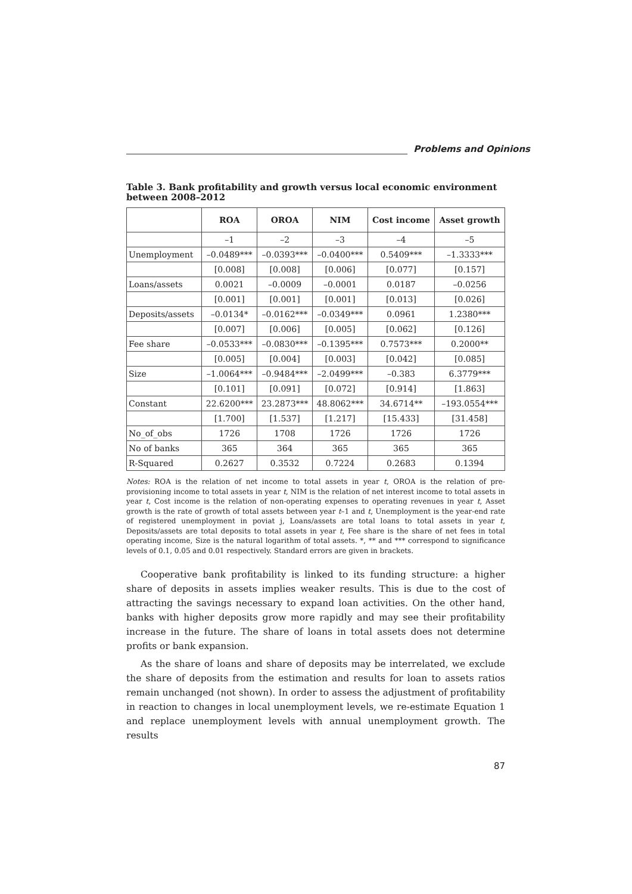Problems and Opinions
Table 3. Bank profitability and growth versus local economic environment between 2008–2012
| | ROA | OROA | NIM | Cost income | Asset growth |
| --- | --- | --- | --- | --- | --- |
| | –1 | –2 | –3 | –4 | –5 |
| Unemployment | –0.0489*** | –0.0393*** | –0.0400*** | 0.5409*** | –1.3333*** |
| | [0.008] | [0.008] | [0.006] | [0.077] | [0.157] |
| Loans/assets | 0.0021 | –0.0009 | –0.0001 | 0.0187 | –0.0256 |
| | [0.001] | [0.001] | [0.001] | [0.013] | [0.026] |
| Deposits/assets | –0.0134* | –0.0162*** | –0.0349*** | 0.0961 | 1.2380*** |
| | [0.007] | [0.006] | [0.005] | [0.062] | [0.126] |
| Fee share | –0.0533*** | –0.0830*** | –0.1395*** | 0.7573*** | 0.2000** |
| | [0.005] | [0.004] | [0.003] | [0.042] | [0.085] |
| Size | –1.0064*** | –0.9484*** | –2.0499*** | –0.383 | 6.3779*** |
| | [0.101] | [0.091] | [0.072] | [0.914] | [1.863] |
| Constant | 22.6200*** | 23.2873*** | 48.8062*** | 34.6714** | –193.0554*** |
| | [1.700] | [1.537] | [1.217] | [15.433] | [31.458] |
| No_of_obs | 1726 | 1708 | 1726 | 1726 | 1726 |
| No of banks | 365 | 364 | 365 | 365 | 365 |
| R-Squared | 0.2627 | 0.3532 | 0.7224 | 0.2683 | 0.1394 |
Notes: ROA is the relation of net income to total assets in year t, OROA is the relation of pre-provisioning income to total assets in year t, NIM is the relation of net interest income to total assets in year t, Cost income is the relation of non-operating expenses to operating revenues in year t, Asset growth is the rate of growth of total assets between year t–1 and t, Unemployment is the year-end rate of registered unemployment in poviat j, Loans/assets are total loans to total assets in year t, Deposits/assets are total deposits to total assets in year t, Fee share is the share of net fees in total operating income, Size is the natural logarithm of total assets. *, ** and *** correspond to significance levels of 0.1, 0.05 and 0.01 respectively. Standard errors are given in brackets.
Cooperative bank profitability is linked to its funding structure: a higher share of deposits in assets implies weaker results. This is due to the cost of attracting the savings necessary to expand loan activities. On the other hand, banks with higher deposits grow more rapidly and may see their profitability increase in the future. The share of loans in total assets does not determine profits or bank expansion.
As the share of loans and share of deposits may be interrelated, we exclude the share of deposits from the estimation and results for loan to assets ratios remain unchanged (not shown). In order to assess the adjustment of profitability in reaction to changes in local unemployment levels, we re-estimate Equation 1 and replace unemployment levels with annual unemployment growth. The results
87